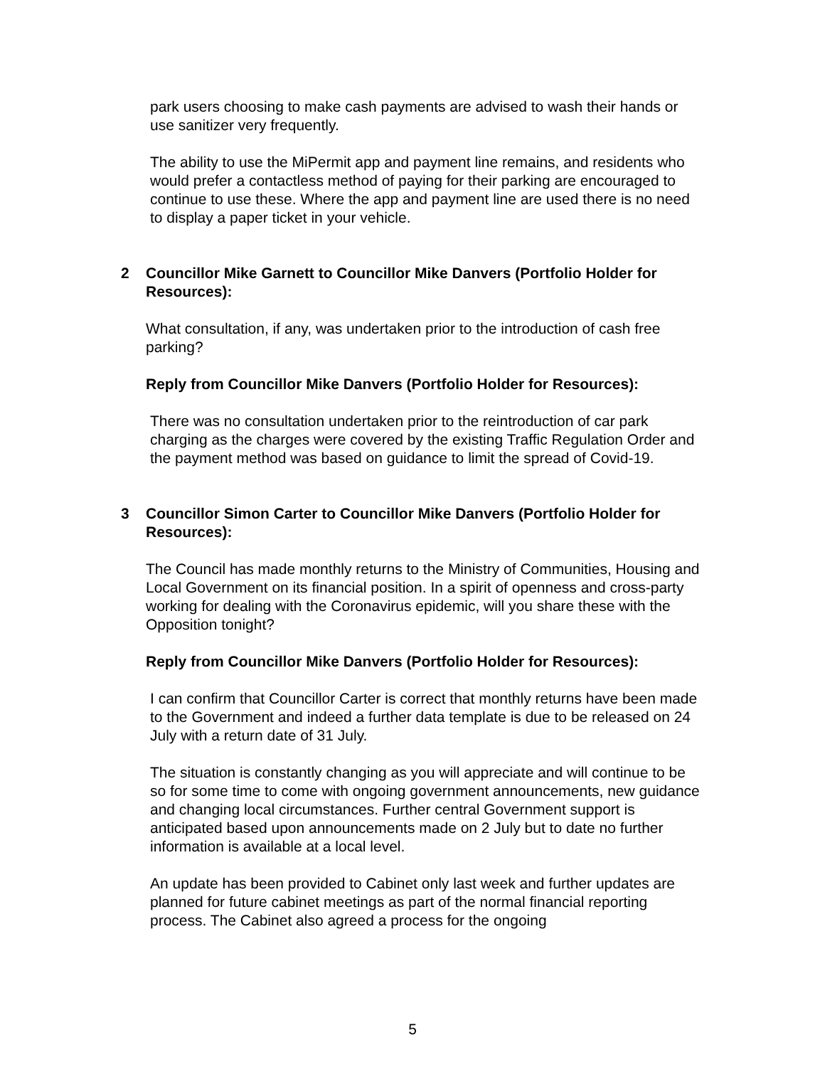park users choosing to make cash payments are advised to wash their hands or use sanitizer very frequently.
The ability to use the MiPermit app and payment line remains, and residents who would prefer a contactless method of paying for their parking are encouraged to continue to use these. Where the app and payment line are used there is no need to display a paper ticket in your vehicle.
2 Councillor Mike Garnett to Councillor Mike Danvers (Portfolio Holder for Resources):
What consultation, if any, was undertaken prior to the introduction of cash free parking?
Reply from Councillor Mike Danvers (Portfolio Holder for Resources):
There was no consultation undertaken prior to the reintroduction of car park charging as the charges were covered by the existing Traffic Regulation Order and the payment method was based on guidance to limit the spread of Covid-19.
3 Councillor Simon Carter to Councillor Mike Danvers (Portfolio Holder for Resources):
The Council has made monthly returns to the Ministry of Communities, Housing and Local Government on its financial position. In a spirit of openness and cross-party working for dealing with the Coronavirus epidemic, will you share these with the Opposition tonight?
Reply from Councillor Mike Danvers (Portfolio Holder for Resources):
I can confirm that Councillor Carter is correct that monthly returns have been made to the Government and indeed a further data template is due to be released on 24 July with a return date of 31 July.
The situation is constantly changing as you will appreciate and will continue to be so for some time to come with ongoing government announcements, new guidance and changing local circumstances. Further central Government support is anticipated based upon announcements made on 2 July but to date no further information is available at a local level.
An update has been provided to Cabinet only last week and further updates are planned for future cabinet meetings as part of the normal financial reporting process. The Cabinet also agreed a process for the ongoing
5